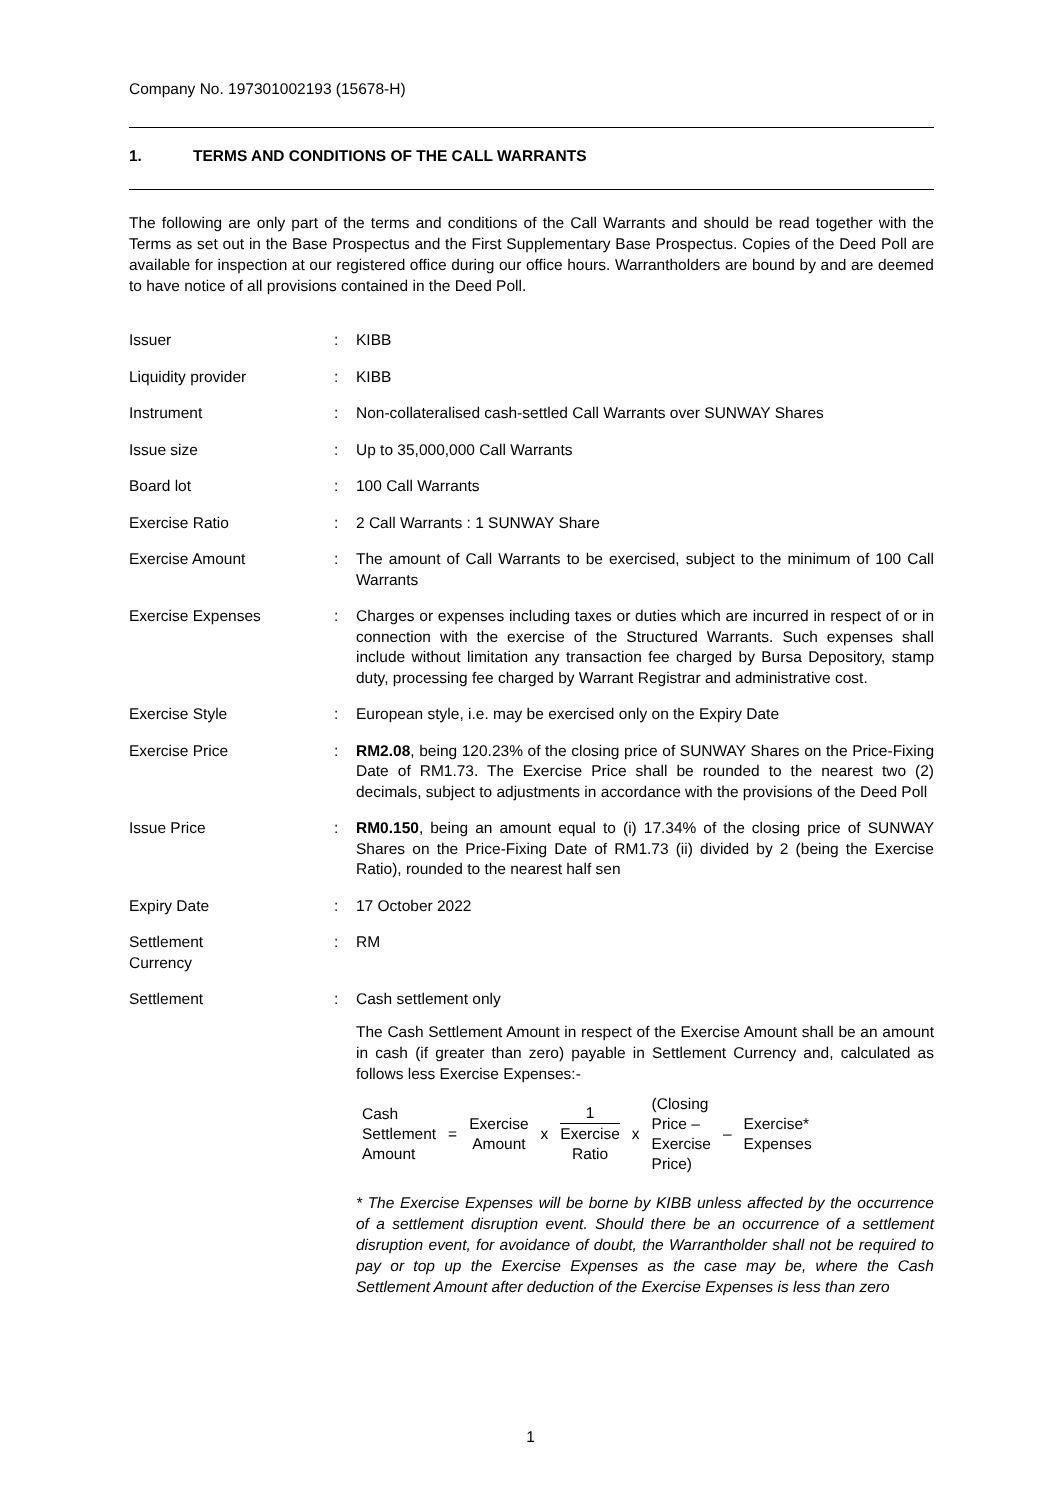Company No. 197301002193 (15678-H)
1. TERMS AND CONDITIONS OF THE CALL WARRANTS
The following are only part of the terms and conditions of the Call Warrants and should be read together with the Terms as set out in the Base Prospectus and the First Supplementary Base Prospectus. Copies of the Deed Poll are available for inspection at our registered office during our office hours. Warrantholders are bound by and are deemed to have notice of all provisions contained in the Deed Poll.
| Issuer | : | KIBB |
| Liquidity provider | : | KIBB |
| Instrument | : | Non-collateralised cash-settled Call Warrants over SUNWAY Shares |
| Issue size | : | Up to 35,000,000 Call Warrants |
| Board lot | : | 100 Call Warrants |
| Exercise Ratio | : | 2 Call Warrants : 1 SUNWAY Share |
| Exercise Amount | : | The amount of Call Warrants to be exercised, subject to the minimum of 100 Call Warrants |
| Exercise Expenses | : | Charges or expenses including taxes or duties which are incurred in respect of or in connection with the exercise of the Structured Warrants. Such expenses shall include without limitation any transaction fee charged by Bursa Depository, stamp duty, processing fee charged by Warrant Registrar and administrative cost. |
| Exercise Style | : | European style, i.e. may be exercised only on the Expiry Date |
| Exercise Price | : | RM2.08 , being 120.23% of the closing price of SUNWAY Shares on the Price-Fixing Date of RM1.73. The Exercise Price shall be rounded to the nearest two (2) decimals, subject to adjustments in accordance with the provisions of the Deed Poll |
| Issue Price | : | RM0.150 , being an amount equal to (i) 17.34% of the closing price of SUNWAY Shares on the Price-Fixing Date of RM1.73 (ii) divided by 2 (being the Exercise Ratio), rounded to the nearest half sen |
| Expiry Date | : | 17 October 2022 |
| Settlement Currency | : | RM |
| Settlement | : | Cash settlement only The Cash Settlement Amount in respect of the Exercise Amount shall be an amount in cash (if greater than zero) payable in Settlement Currency and, calculated as follows less Exercise Expenses:- / Cash Settlement Amount / = / Exercise Amount / x / 1 Exercise Ratio / x / (Closing Price – Exercise Price) / – / Exercise* Expenses / * The Exercise Expenses will be borne by KIBB unless affected by the occurrence of a settlement disruption event. Should there be an occurrence of a settlement disruption event, for avoidance of doubt, the Warrantholder shall not be required to pay or top up the Exercise Expenses as the case may be, where the Cash Settlement Amount after deduction of the Exercise Expenses is less than zero |
1